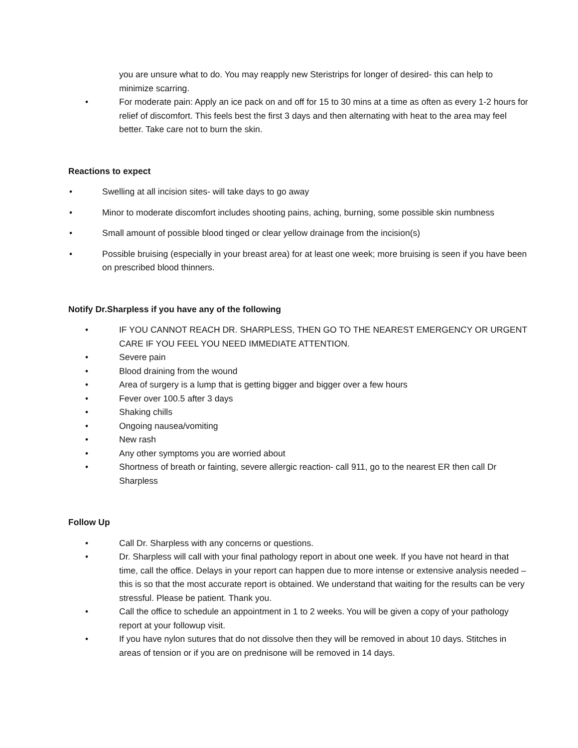you are unsure what to do. You may reapply new Steristrips for longer of desired- this can help to minimize scarring.
• For moderate pain: Apply an ice pack on and off for 15 to 30 mins at a time as often as every 1-2 hours for relief of discomfort. This feels best the first 3 days and then alternating with heat to the area may feel better. Take care not to burn the skin.
Reactions to expect
• Swelling at all incision sites- will take days to go away
• Minor to moderate discomfort includes shooting pains, aching, burning, some possible skin numbness
• Small amount of possible blood tinged or clear yellow drainage from the incision(s)
• Possible bruising (especially in your breast area) for at least one week; more bruising is seen if you have been on prescribed blood thinners.
Notify Dr.Sharpless if you have any of the following
• IF YOU CANNOT REACH DR. SHARPLESS, THEN GO TO THE NEAREST EMERGENCY OR URGENT CARE IF YOU FEEL YOU NEED IMMEDIATE ATTENTION.
• Severe pain
• Blood draining from the wound
• Area of surgery is a lump that is getting bigger and bigger over a few hours
• Fever over 100.5 after 3 days
• Shaking chills
• Ongoing nausea/vomiting
• New rash
• Any other symptoms you are worried about
• Shortness of breath or fainting, severe allergic reaction- call 911, go to the nearest ER then call Dr Sharpless
Follow Up
• Call Dr. Sharpless with any concerns or questions.
• Dr. Sharpless will call with your final pathology report in about one week. If you have not heard in that time, call the office. Delays in your report can happen due to more intense or extensive analysis needed – this is so that the most accurate report is obtained. We understand that waiting for the results can be very stressful. Please be patient. Thank you.
• Call the office to schedule an appointment in 1 to 2 weeks. You will be given a copy of your pathology report at your followup visit.
• If you have nylon sutures that do not dissolve then they will be removed in about 10 days. Stitches in areas of tension or if you are on prednisone will be removed in 14 days.